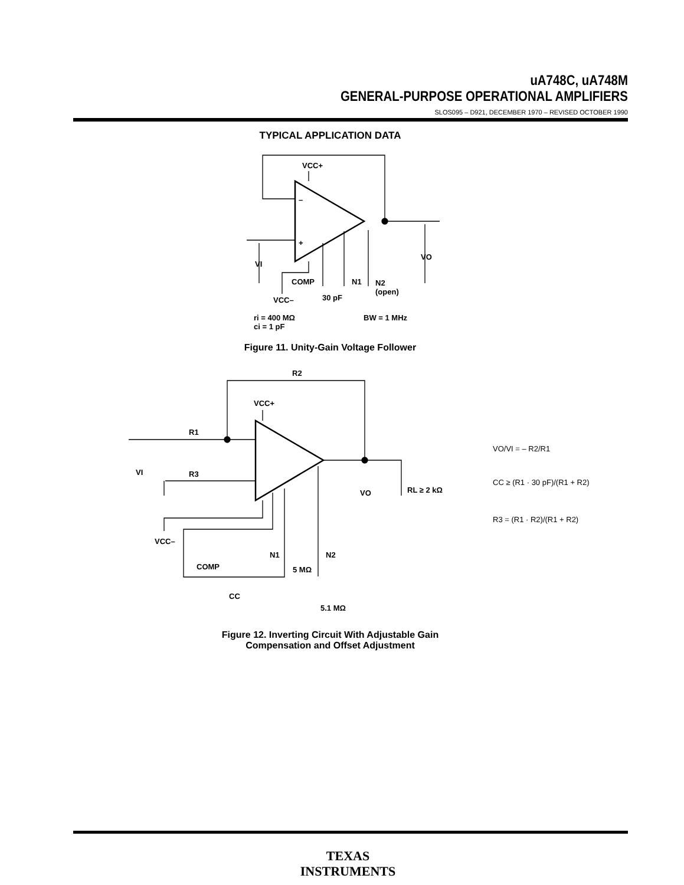uA748C, uA748M
GENERAL-PURPOSE OPERATIONAL AMPLIFIERS
SLOS095 – D921, DECEMBER 1970 – REVISED OCTOBER 1990
TYPICAL APPLICATION DATA
VCC+
–
+
VI
VO
COMP
N1
N2
(open)
VCC–
30 pF
ri = 400 MΩ
ci = 1 pF
BW = 1 MHz
R2
R1
R3
VCC+
VI
VO
RL ≥ 2 kΩ
VCC–
N1
N2
COMP
5 MΩ
CC
5.1 MΩ
VO/VI = – R2/R1
CC ≥ (R1 · 30 pF)/(R1 + R2)
R3 = (R1 · R2)/(R1 + R2)
Figure 11. Unity-Gain Voltage Follower
Figure 12. Inverting Circuit With Adjustable Gain
Compensation and Offset Adjustment
TEXAS
INSTRUMENTS